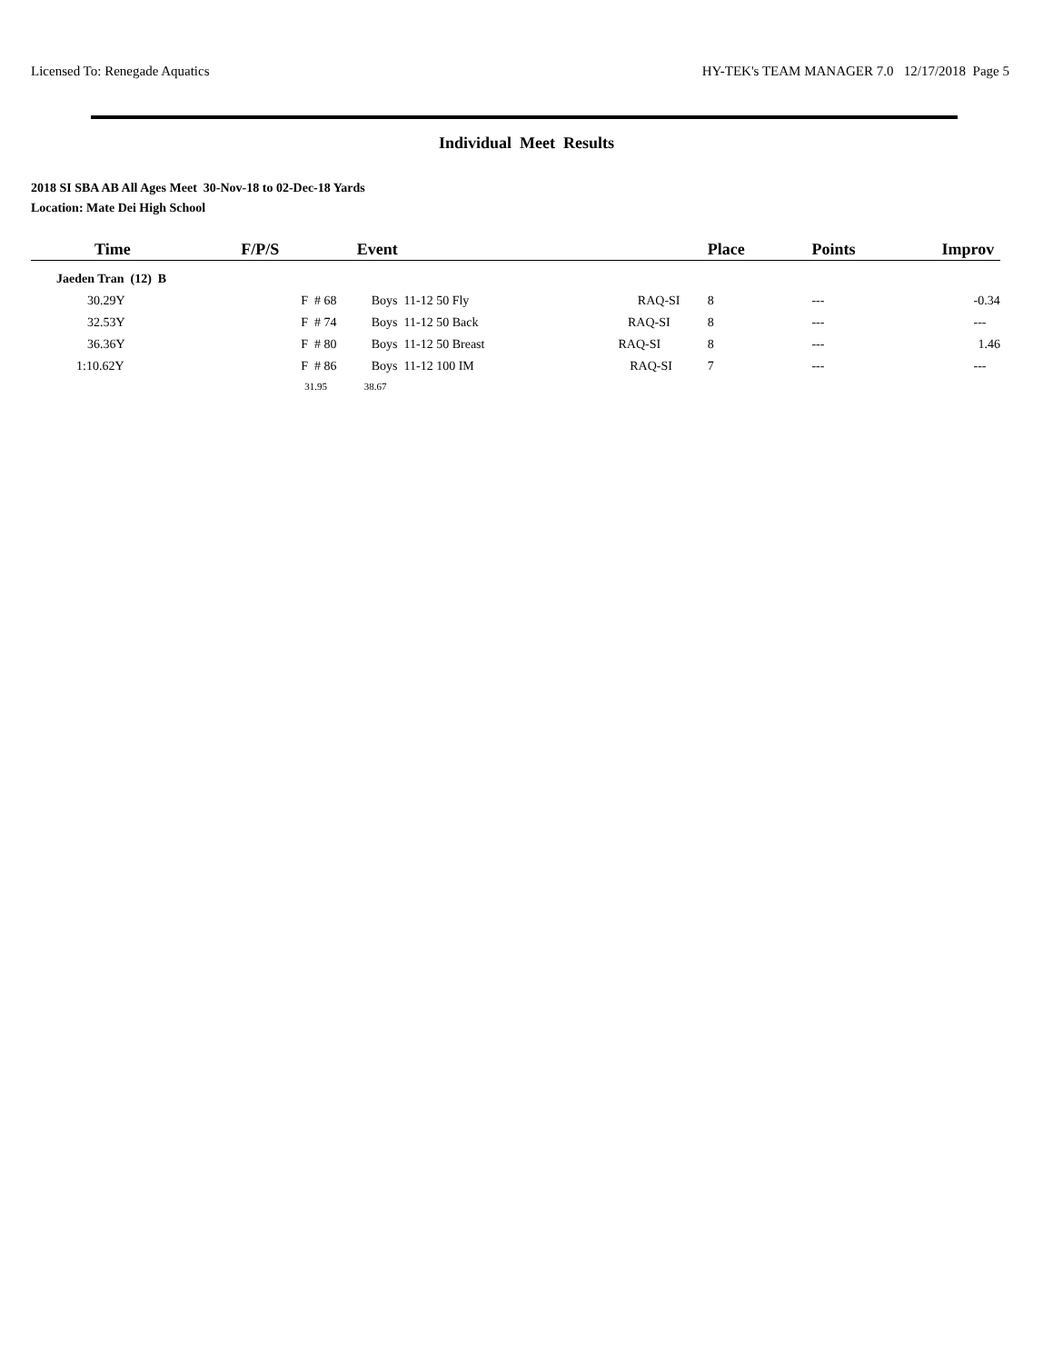Licensed To: Renegade Aquatics HY-TEK's TEAM MANAGER 7.0 12/17/2018 Page 5
Individual Meet Results
2018 SI SBA AB All Ages Meet 30-Nov-18 to 02-Dec-18 Yards
Location: Mate Dei High School
| Time | F/P/S | Event | Place | Points | Improv |
| --- | --- | --- | --- | --- | --- |
| Jaeden Tran (12) B | | | | | |
| 30.29Y | F # 68 | Boys 11-12 50 Fly RAQ-SI | 8 | --- | -0.34 |
| 32.53Y | F # 74 | Boys 11-12 50 Back RAQ-SI | 8 | --- | --- |
| 36.36Y | F # 80 | Boys 11-12 50 Breast RAQ-SI | 8 | --- | 1.46 |
| 1:10.62Y | F # 86 | Boys 11-12 100 IM RAQ-SI | 7 | --- | --- |
| | 31.95 | 38.67 | | | |